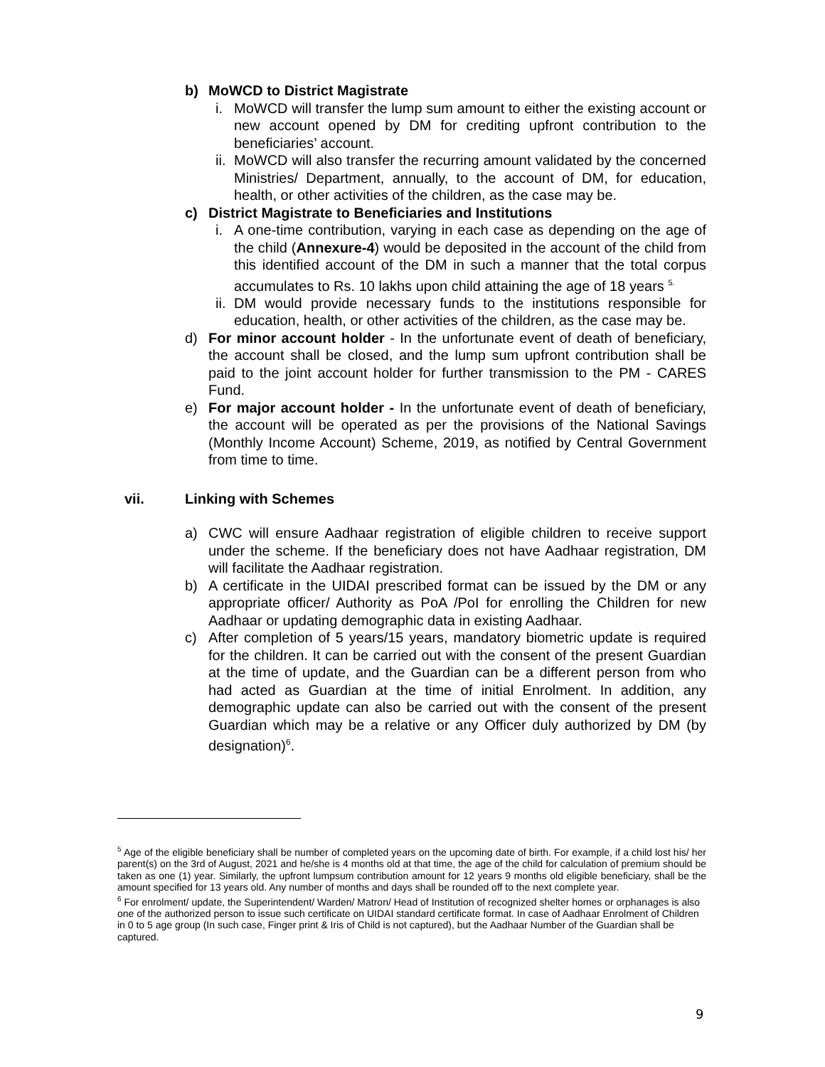b) MoWCD to District Magistrate
i. MoWCD will transfer the lump sum amount to either the existing account or new account opened by DM for crediting upfront contribution to the beneficiaries’ account.
ii. MoWCD will also transfer the recurring amount validated by the concerned Ministries/ Department, annually, to the account of DM, for education, health, or other activities of the children, as the case may be.
c) District Magistrate to Beneficiaries and Institutions
i. A one-time contribution, varying in each case as depending on the age of the child (Annexure-4) would be deposited in the account of the child from this identified account of the DM in such a manner that the total corpus accumulates to Rs. 10 lakhs upon child attaining the age of 18 years <sup>5.</sup>
ii. DM would provide necessary funds to the institutions responsible for education, health, or other activities of the children, as the case may be.
d) For minor account holder - In the unfortunate event of death of beneficiary, the account shall be closed, and the lump sum upfront contribution shall be paid to the joint account holder for further transmission to the PM - CARES Fund.
e) For major account holder - In the unfortunate event of death of beneficiary, the account will be operated as per the provisions of the National Savings (Monthly Income Account) Scheme, 2019, as notified by Central Government from time to time.
vii. Linking with Schemes
a) CWC will ensure Aadhaar registration of eligible children to receive support under the scheme. If the beneficiary does not have Aadhaar registration, DM will facilitate the Aadhaar registration.
b) A certificate in the UIDAI prescribed format can be issued by the DM or any appropriate officer/ Authority as PoA /PoI for enrolling the Children for new Aadhaar or updating demographic data in existing Aadhaar.
c) After completion of 5 years/15 years, mandatory biometric update is required for the children. It can be carried out with the consent of the present Guardian at the time of update, and the Guardian can be a different person from who had acted as Guardian at the time of initial Enrolment. In addition, any demographic update can also be carried out with the consent of the present Guardian which may be a relative or any Officer duly authorized by DM (by designation)<sup>6</sup>.
<sup>5</sup> Age of the eligible beneficiary shall be number of completed years on the upcoming date of birth. For example, if a child lost his/ her parent(s) on the 3rd of August, 2021 and he/she is 4 months old at that time, the age of the child for calculation of premium should be taken as one (1) year. Similarly, the upfront lumpsum contribution amount for 12 years 9 months old eligible beneficiary, shall be the amount specified for 13 years old. Any number of months and days shall be rounded off to the next complete year.
<sup>6</sup> For enrolment/ update, the Superintendent/ Warden/ Matron/ Head of Institution of recognized shelter homes or orphanages is also one of the authorized person to issue such certificate on UIDAI standard certificate format. In case of Aadhaar Enrolment of Children in 0 to 5 age group (In such case, Finger print & Iris of Child is not captured), but the Aadhaar Number of the Guardian shall be captured.
9